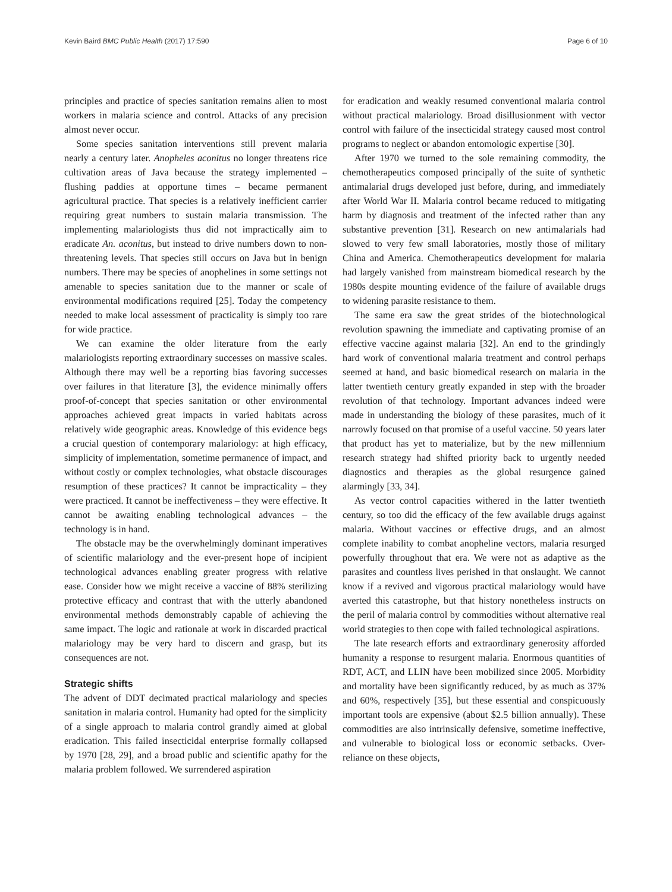Kevin Baird BMC Public Health (2017) 17:590 Page 6 of 10
principles and practice of species sanitation remains alien to most workers in malaria science and control. Attacks of any precision almost never occur.
Some species sanitation interventions still prevent malaria nearly a century later. Anopheles aconitus no longer threatens rice cultivation areas of Java because the strategy implemented – flushing paddies at opportune times – became permanent agricultural practice. That species is a relatively inefficient carrier requiring great numbers to sustain malaria transmission. The implementing malariologists thus did not impractically aim to eradicate An. aconitus, but instead to drive numbers down to non-threatening levels. That species still occurs on Java but in benign numbers. There may be species of anophelines in some settings not amenable to species sanitation due to the manner or scale of environmental modifications required [25]. Today the competency needed to make local assessment of practicality is simply too rare for wide practice.
We can examine the older literature from the early malariologists reporting extraordinary successes on massive scales. Although there may well be a reporting bias favoring successes over failures in that literature [3], the evidence minimally offers proof-of-concept that species sanitation or other environmental approaches achieved great impacts in varied habitats across relatively wide geographic areas. Knowledge of this evidence begs a crucial question of contemporary malariology: at high efficacy, simplicity of implementation, sometime permanence of impact, and without costly or complex technologies, what obstacle discourages resumption of these practices? It cannot be impracticality – they were practiced. It cannot be ineffectiveness – they were effective. It cannot be awaiting enabling technological advances – the technology is in hand.
The obstacle may be the overwhelmingly dominant imperatives of scientific malariology and the ever-present hope of incipient technological advances enabling greater progress with relative ease. Consider how we might receive a vaccine of 88% sterilizing protective efficacy and contrast that with the utterly abandoned environmental methods demonstrably capable of achieving the same impact. The logic and rationale at work in discarded practical malariology may be very hard to discern and grasp, but its consequences are not.
Strategic shifts
The advent of DDT decimated practical malariology and species sanitation in malaria control. Humanity had opted for the simplicity of a single approach to malaria control grandly aimed at global eradication. This failed insecticidal enterprise formally collapsed by 1970 [28, 29], and a broad public and scientific apathy for the malaria problem followed. We surrendered aspiration
for eradication and weakly resumed conventional malaria control without practical malariology. Broad disillusionment with vector control with failure of the insecticidal strategy caused most control programs to neglect or abandon entomologic expertise [30].
After 1970 we turned to the sole remaining commodity, the chemotherapeutics composed principally of the suite of synthetic antimalarial drugs developed just before, during, and immediately after World War II. Malaria control became reduced to mitigating harm by diagnosis and treatment of the infected rather than any substantive prevention [31]. Research on new antimalarials had slowed to very few small laboratories, mostly those of military China and America. Chemotherapeutics development for malaria had largely vanished from mainstream biomedical research by the 1980s despite mounting evidence of the failure of available drugs to widening parasite resistance to them.
The same era saw the great strides of the biotechnological revolution spawning the immediate and captivating promise of an effective vaccine against malaria [32]. An end to the grindingly hard work of conventional malaria treatment and control perhaps seemed at hand, and basic biomedical research on malaria in the latter twentieth century greatly expanded in step with the broader revolution of that technology. Important advances indeed were made in understanding the biology of these parasites, much of it narrowly focused on that promise of a useful vaccine. 50 years later that product has yet to materialize, but by the new millennium research strategy had shifted priority back to urgently needed diagnostics and therapies as the global resurgence gained alarmingly [33, 34].
As vector control capacities withered in the latter twentieth century, so too did the efficacy of the few available drugs against malaria. Without vaccines or effective drugs, and an almost complete inability to combat anopheline vectors, malaria resurged powerfully throughout that era. We were not as adaptive as the parasites and countless lives perished in that onslaught. We cannot know if a revived and vigorous practical malariology would have averted this catastrophe, but that history nonetheless instructs on the peril of malaria control by commodities without alternative real world strategies to then cope with failed technological aspirations.
The late research efforts and extraordinary generosity afforded humanity a response to resurgent malaria. Enormous quantities of RDT, ACT, and LLIN have been mobilized since 2005. Morbidity and mortality have been significantly reduced, by as much as 37% and 60%, respectively [35], but these essential and conspicuously important tools are expensive (about $2.5 billion annually). These commodities are also intrinsically defensive, sometime ineffective, and vulnerable to biological loss or economic setbacks. Over-reliance on these objects,